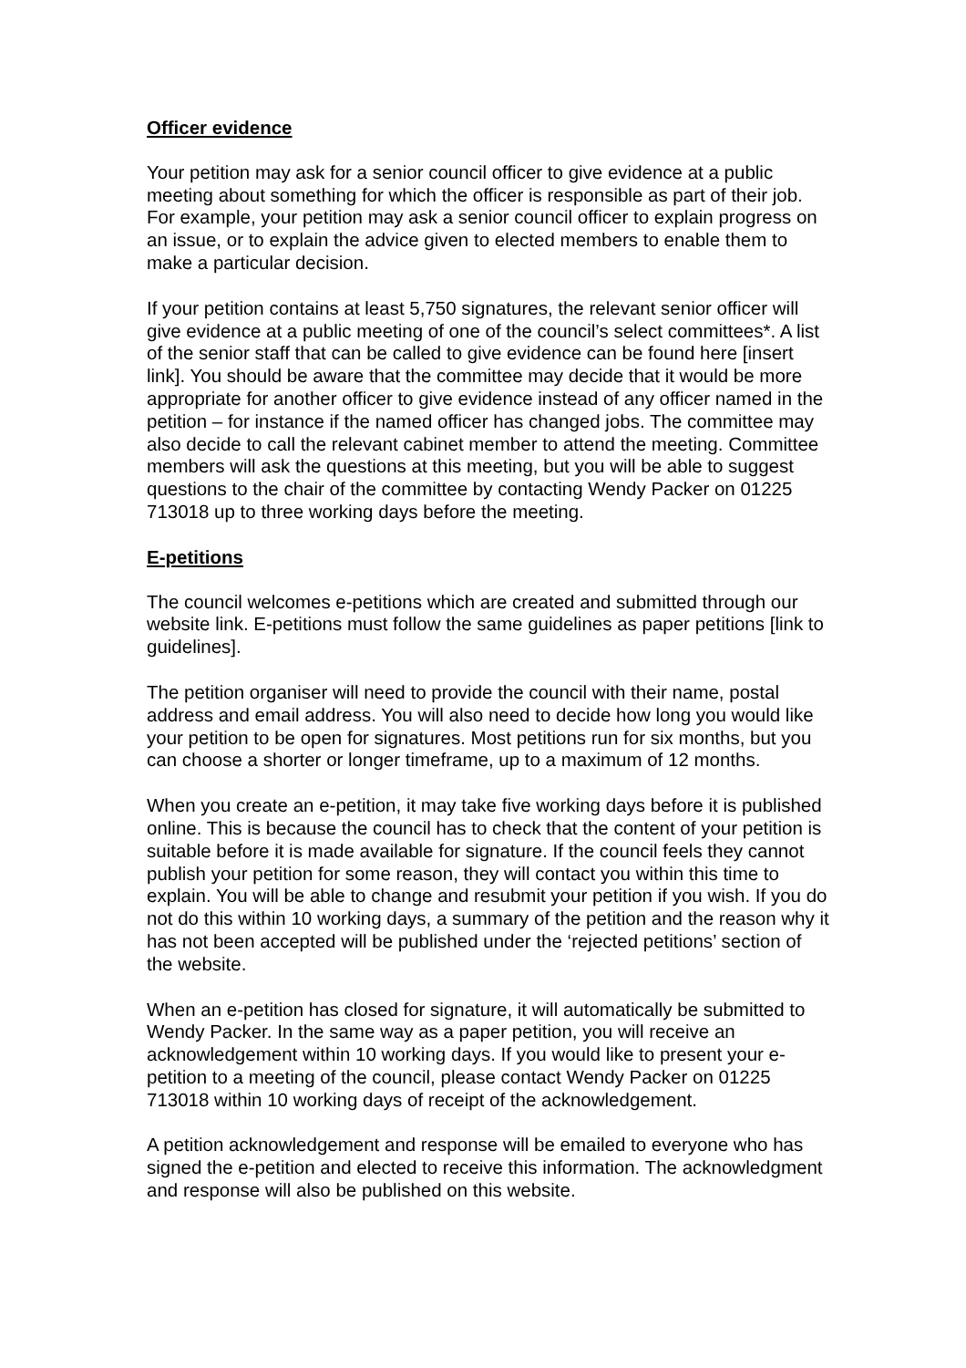Officer evidence
Your petition may ask for a senior council officer to give evidence at a public meeting about something for which the officer is responsible as part of their job. For example, your petition may ask a senior council officer to explain progress on an issue, or to explain the advice given to elected members to enable them to make a particular decision.
If your petition contains at least 5,750 signatures, the relevant senior officer will give evidence at a public meeting of one of the council’s select committees*. A list of the senior staff that can be called to give evidence can be found here [insert link]. You should be aware that the committee may decide that it would be more appropriate for another officer to give evidence instead of any officer named in the petition – for instance if the named officer has changed jobs. The committee may also decide to call the relevant cabinet member to attend the meeting. Committee members will ask the questions at this meeting, but you will be able to suggest questions to the chair of the committee by contacting Wendy Packer on 01225 713018 up to three working days before the meeting.
E-petitions
The council welcomes e-petitions which are created and submitted through our website link. E-petitions must follow the same guidelines as paper petitions [link to guidelines].
The petition organiser will need to provide the council with their name, postal address and email address. You will also need to decide how long you would like your petition to be open for signatures. Most petitions run for six months, but you can choose a shorter or longer timeframe, up to a maximum of 12 months.
When you create an e-petition, it may take five working days before it is published online. This is because the council has to check that the content of your petition is suitable before it is made available for signature. If the council feels they cannot publish your petition for some reason, they will contact you within this time to explain. You will be able to change and resubmit your petition if you wish. If you do not do this within 10 working days, a summary of the petition and the reason why it has not been accepted will be published under the ‘rejected petitions’ section of the website.
When an e-petition has closed for signature, it will automatically be submitted to Wendy Packer. In the same way as a paper petition, you will receive an acknowledgement within 10 working days. If you would like to present your e-petition to a meeting of the council, please contact Wendy Packer on 01225 713018 within 10 working days of receipt of the acknowledgement.
A petition acknowledgement and response will be emailed to everyone who has signed the e-petition and elected to receive this information. The acknowledgment and response will also be published on this website.